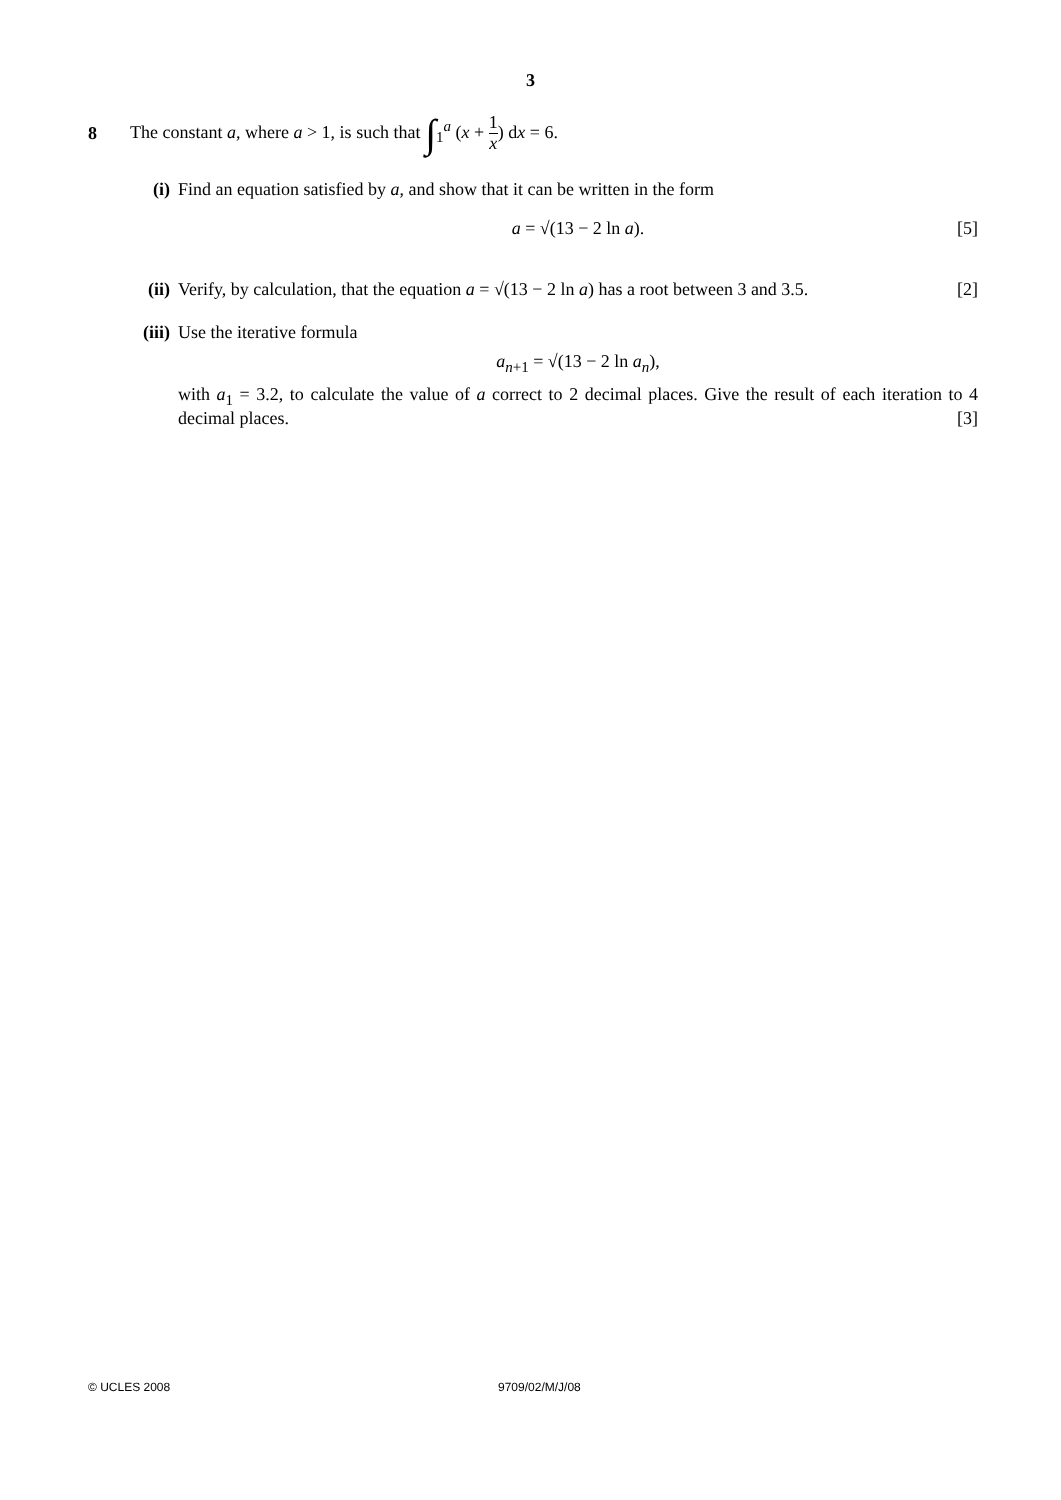3
8
The constant a, where a > 1, is such that ∫<sub>1</sub><sup>a</sup> (x + 1 x) dx = 6.
(i) Find an equation satisfied by a, and show that it can be written in the form
a = √(13 − 2 ln a). [5]
(ii) Verify, by calculation, that the equation a = √(13 − 2 ln a) has a root between 3 and 3.5. [2]
(iii)
Use the iterative formula
a<sub>n+1</sub> = √(13 − 2 ln a<sub>n</sub>),
with a<sub>1</sub> = 3.2, to calculate the value of a correct to 2 decimal places. Give the result of each iteration to 4 decimal places. [3]
© UCLES 2008 9709/02/M/J/08